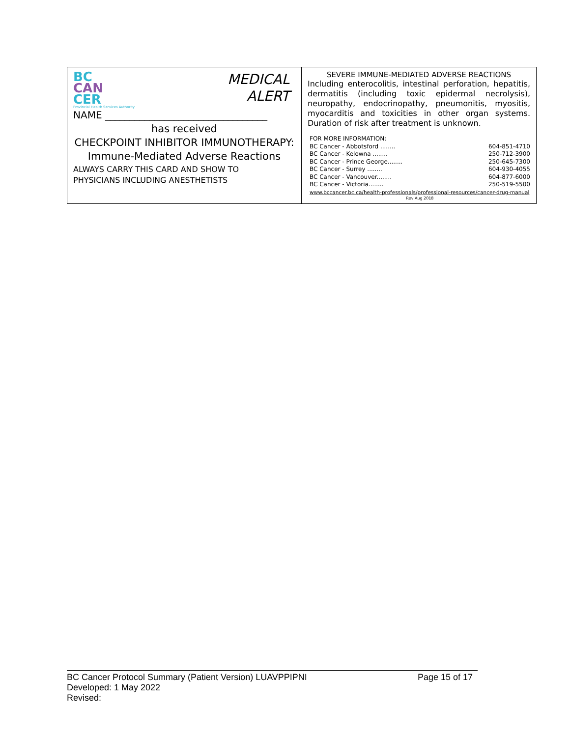| MEDICAL ALERT BC CAN CER Provincial Health Services Authority NAME _________________________________ has received CHECKPOINT INHIBITOR IMMUNOTHERAPY: Immune-Mediated Adverse Reactions ALWAYS CARRY THIS CARD AND SHOW TO PHYSICIANS INCLUDING ANESTHETISTS | SEVERE IMMUNE-MEDIATED ADVERSE REACTIONS Including enterocolitis, intestinal perforation, hepatitis, dermatitis (including toxic epidermal necrolysis), neuropathy, endocrinopathy, pneumonitis, myositis, myocarditis and toxicities in other organ systems. Duration of risk after treatment is unknown. FOR MORE INFORMATION: BC Cancer - Abbotsford ........ 604-851-4710 BC Cancer - Kelowna ........ 250-712-3900 BC Cancer - Prince George........ 250-645-7300 BC Cancer - Surrey ........ 604-930-4055 BC Cancer - Vancouver........ 604-877-6000 BC Cancer - Victoria........ 250-519-5500 www.bccancer.bc.ca/health-professionals/professional-resources/cancer-drug-manual Rev Aug 2018 |
BC Cancer Protocol Summary (Patient Version) LUAVPPIPNI Page 15 of 17
Developed: 1 May 2022
Revised: